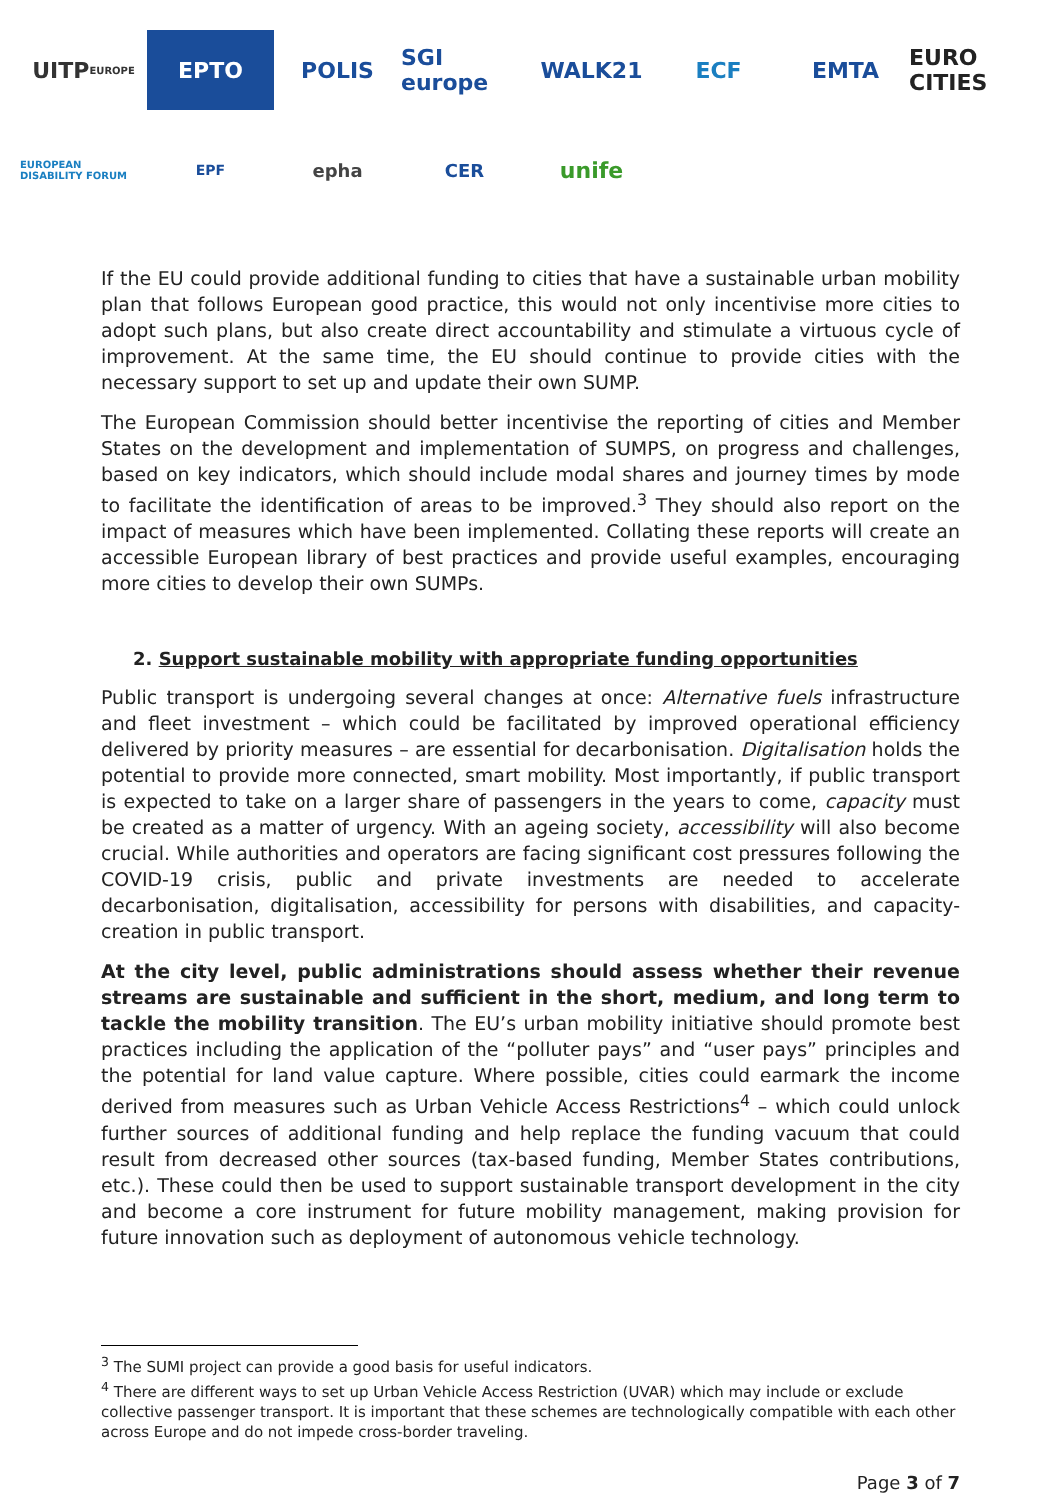UITP EUROPE
EPTO
POLIS
SGI europe
WALK21
ECF
EMTA
EURO CITIES
EUROPEAN DISABILITY FORUM
EPF
epha
CER
unife
If the EU could provide additional funding to cities that have a sustainable urban mobility plan that follows European good practice, this would not only incentivise more cities to adopt such plans, but also create direct accountability and stimulate a virtuous cycle of improvement. At the same time, the EU should continue to provide cities with the necessary support to set up and update their own SUMP.
The European Commission should better incentivise the reporting of cities and Member States on the development and implementation of SUMPS, on progress and challenges, based on key indicators, which should include modal shares and journey times by mode to facilitate the identification of areas to be improved.<sup>3</sup> They should also report on the impact of measures which have been implemented. Collating these reports will create an accessible European library of best practices and provide useful examples, encouraging more cities to develop their own SUMPs.
2. Support sustainable mobility with appropriate funding opportunities
Public transport is undergoing several changes at once: Alternative fuels infrastructure and fleet investment – which could be facilitated by improved operational efficiency delivered by priority measures – are essential for decarbonisation. Digitalisation holds the potential to provide more connected, smart mobility. Most importantly, if public transport is expected to take on a larger share of passengers in the years to come, capacity must be created as a matter of urgency. With an ageing society, accessibility will also become crucial. While authorities and operators are facing significant cost pressures following the COVID-19 crisis, public and private investments are needed to accelerate decarbonisation, digitalisation, accessibility for persons with disabilities, and capacity-creation in public transport.
At the city level, public administrations should assess whether their revenue streams are sustainable and sufficient in the short, medium, and long term to tackle the mobility transition. The EU’s urban mobility initiative should promote best practices including the application of the “polluter pays” and “user pays” principles and the potential for land value capture. Where possible, cities could earmark the income derived from measures such as Urban Vehicle Access Restrictions<sup>4</sup> – which could unlock further sources of additional funding and help replace the funding vacuum that could result from decreased other sources (tax-based funding, Member States contributions, etc.). These could then be used to support sustainable transport development in the city and become a core instrument for future mobility management, making provision for future innovation such as deployment of autonomous vehicle technology.
<sup>3</sup> The SUMI project can provide a good basis for useful indicators.
<sup>4</sup> There are different ways to set up Urban Vehicle Access Restriction (UVAR) which may include or exclude collective passenger transport. It is important that these schemes are technologically compatible with each other across Europe and do not impede cross-border traveling.
Page 3 of 7